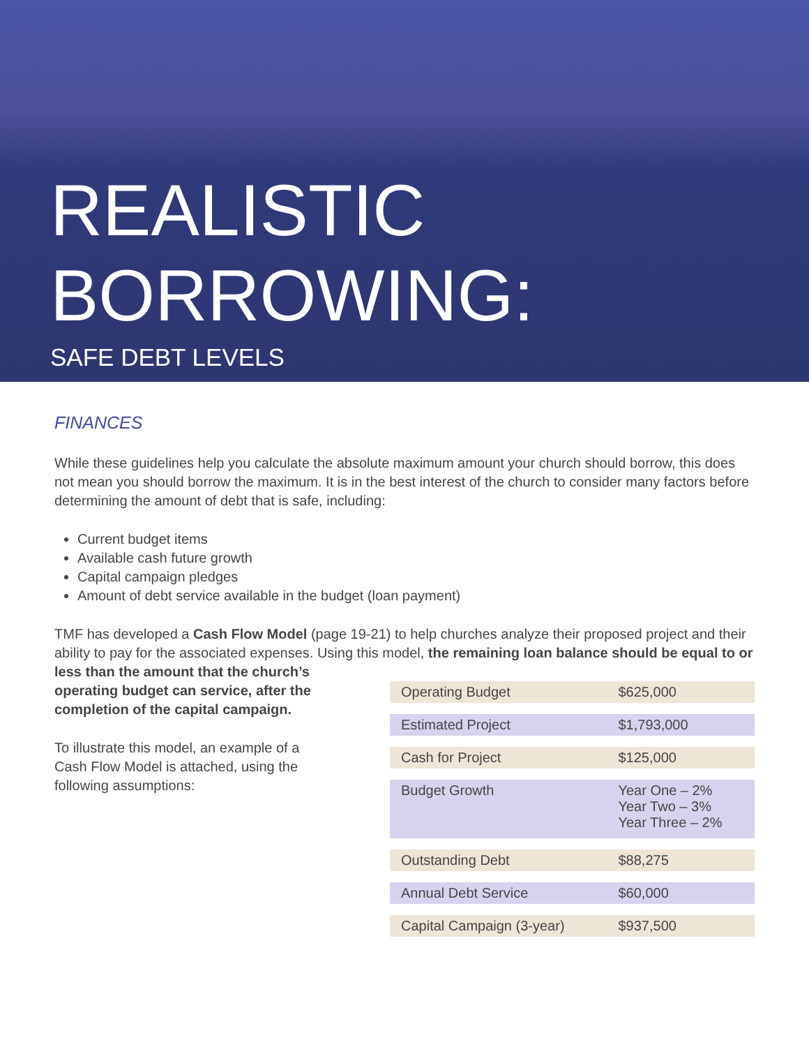REALISTIC
BORROWING:
SAFE DEBT LEVELS
FINANCES
While these guidelines help you calculate the absolute maximum amount your church should borrow, this does not mean you should borrow the maximum. It is in the best interest of the church to consider many factors before determining the amount of debt that is safe, including:
Current budget items
Available cash future growth
Capital campaign pledges
Amount of debt service available in the budget (loan payment)
TMF has developed a Cash Flow Model (page 19-21) to help churches analyze their proposed project and their ability to pay for the associated expenses. Using this model, the remaining loan balance should be equal to or less than the amount that the church’s
operating budget can service, after the completion of the capital campaign.
To illustrate this model, an example of a Cash Flow Model is attached, using the following assumptions:
| Operating Budget | $625,000 |
| Estimated Project | $1,793,000 |
| Cash for Project | $125,000 |
| Budget Growth | Year One – 2% Year Two – 3% Year Three – 2% |
| Outstanding Debt | $88,275 |
| Annual Debt Service | $60,000 |
| Capital Campaign (3-year) | $937,500 |